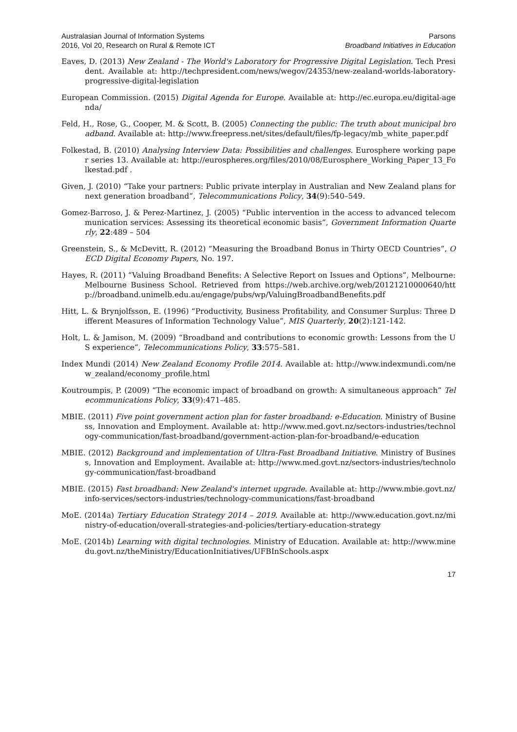Australasian Journal of Information Systems
2016, Vol 20, Research on Rural & Remote ICT
Parsons
Broadband Initiatives in Education
Eaves, D. (2013) New Zealand - The World's Laboratory for Progressive Digital Legislation. Tech President. Available at: http://techpresident.com/news/wegov/24353/new-zealand-worlds-laboratory-progressive-digital-legislation
European Commission. (2015) Digital Agenda for Europe. Available at: http://ec.europa.eu/digital-agenda/
Feld, H., Rose, G., Cooper, M. & Scott, B. (2005) Connecting the public: The truth about municipal broadband. Available at: http://www.freepress.net/sites/default/files/fp-legacy/mb_white_paper.pdf
Folkestad, B. (2010) Analysing Interview Data: Possibilities and challenges. Eurosphere working paper series 13. Available at: http://eurospheres.org/files/2010/08/Eurosphere_Working_Paper_13_Folkestad.pdf .
Given, J. (2010) “Take your partners: Public private interplay in Australian and New Zealand plans for next generation broadband”, Telecommunications Policy, 34(9):540–549.
Gomez-Barroso, J. & Perez-Martinez, J. (2005) “Public intervention in the access to advanced telecommunication services: Assessing its theoretical economic basis”, Government Information Quarterly, 22:489 – 504
Greenstein, S., & McDevitt, R. (2012) “Measuring the Broadband Bonus in Thirty OECD Countries”, OECD Digital Economy Papers, No. 197.
Hayes, R. (2011) “Valuing Broadband Benefits: A Selective Report on Issues and Options”, Melbourne: Melbourne Business School. Retrieved from https://web.archive.org/web/20121210000640/http://broadband.unimelb.edu.au/engage/pubs/wp/ValuingBroadbandBenefits.pdf
Hitt, L. & Brynjolfsson, E. (1996) “Productivity, Business Profitability, and Consumer Surplus: Three Different Measures of Information Technology Value”, MIS Quarterly, 20(2):121-142.
Holt, L. & Jamison, M. (2009) “Broadband and contributions to economic growth: Lessons from the US experience”, Telecommunications Policy, 33:575–581.
Index Mundi (2014) New Zealand Economy Profile 2014. Available at: http://www.indexmundi.com/new_zealand/economy_profile.html
Koutroumpis, P. (2009) “The economic impact of broadband on growth: A simultaneous approach” Telecommunications Policy, 33(9):471–485.
MBIE. (2011) Five point government action plan for faster broadband: e-Education. Ministry of Business, Innovation and Employment. Available at: http://www.med.govt.nz/sectors-industries/technology-communication/fast-broadband/government-action-plan-for-broadband/e-education
MBIE. (2012) Background and implementation of Ultra-Fast Broadband Initiative. Ministry of Business, Innovation and Employment. Available at: http://www.med.govt.nz/sectors-industries/technology-communication/fast-broadband
MBIE. (2015) Fast broadband: New Zealand's internet upgrade. Available at: http://www.mbie.govt.nz/info-services/sectors-industries/technology-communications/fast-broadband
MoE. (2014a) Tertiary Education Strategy 2014 – 2019. Available at: http://www.education.govt.nz/ministry-of-education/overall-strategies-and-policies/tertiary-education-strategy
MoE. (2014b) Learning with digital technologies. Ministry of Education. Available at: http://www.minedu.govt.nz/theMinistry/EducationInitiatives/UFBInSchools.aspx
17